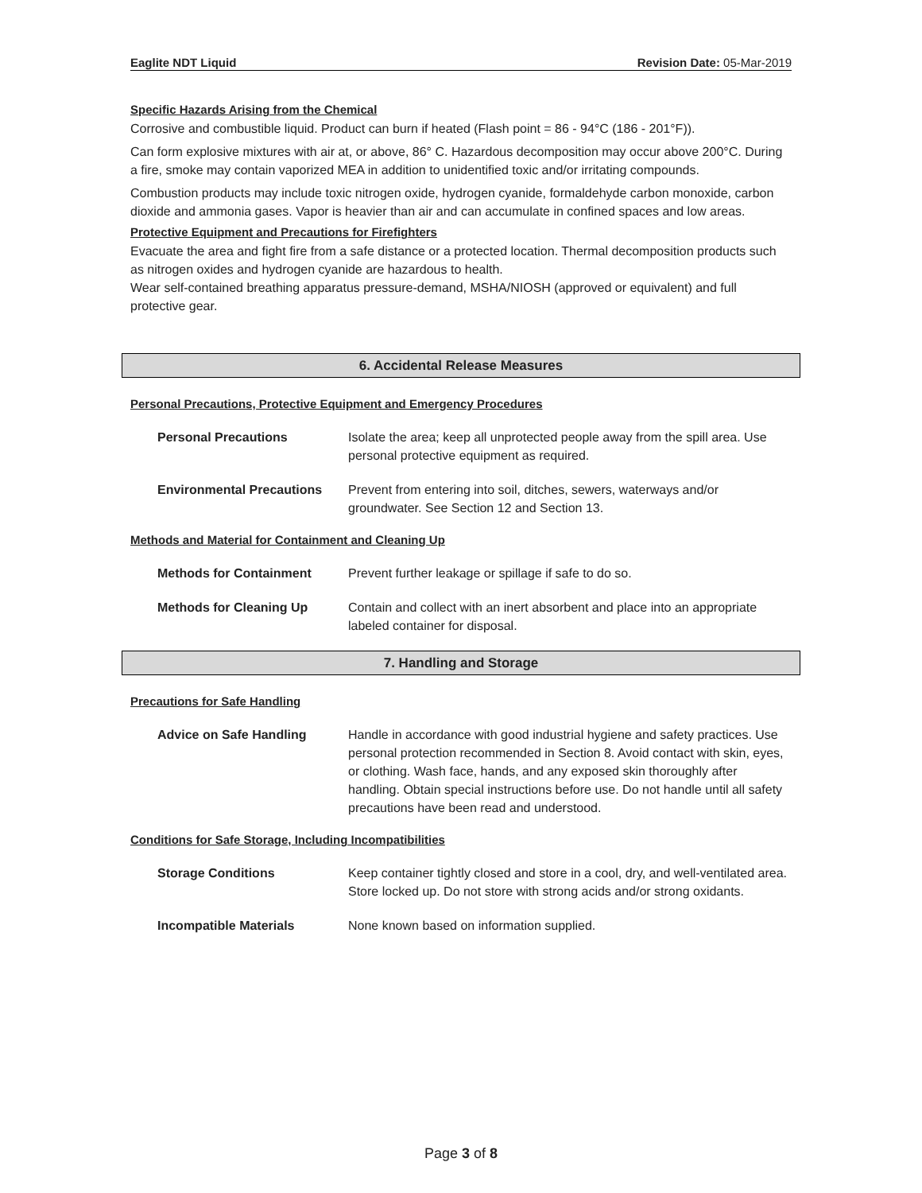Eaglite NDT Liquid Revision Date: 05-Mar-2019
Specific Hazards Arising from the Chemical
Corrosive and combustible liquid. Product can burn if heated (Flash point = 86 - 94°C (186 - 201°F)).
Can form explosive mixtures with air at, or above, 86° C. Hazardous decomposition may occur above 200°C. During a fire, smoke may contain vaporized MEA in addition to unidentified toxic and/or irritating compounds.
Combustion products may include toxic nitrogen oxide, hydrogen cyanide, formaldehyde carbon monoxide, carbon dioxide and ammonia gases. Vapor is heavier than air and can accumulate in confined spaces and low areas.
Protective Equipment and Precautions for Firefighters
Evacuate the area and fight fire from a safe distance or a protected location. Thermal decomposition products such as nitrogen oxides and hydrogen cyanide are hazardous to health.
Wear self-contained breathing apparatus pressure-demand, MSHA/NIOSH (approved or equivalent) and full protective gear.
6. Accidental Release Measures
Personal Precautions, Protective Equipment and Emergency Procedures
Personal Precautions Isolate the area; keep all unprotected people away from the spill area. Use personal protective equipment as required.
Environmental Precautions Prevent from entering into soil, ditches, sewers, waterways and/or groundwater. See Section 12 and Section 13.
Methods and Material for Containment and Cleaning Up
Methods for Containment Prevent further leakage or spillage if safe to do so.
Methods for Cleaning Up Contain and collect with an inert absorbent and place into an appropriate labeled container for disposal.
7. Handling and Storage
Precautions for Safe Handling
Advice on Safe Handling Handle in accordance with good industrial hygiene and safety practices. Use personal protection recommended in Section 8. Avoid contact with skin, eyes, or clothing. Wash face, hands, and any exposed skin thoroughly after handling. Obtain special instructions before use. Do not handle until all safety precautions have been read and understood.
Conditions for Safe Storage, Including Incompatibilities
Storage Conditions Keep container tightly closed and store in a cool, dry, and well-ventilated area. Store locked up. Do not store with strong acids and/or strong oxidants.
Incompatible Materials None known based on information supplied.
Page 3 of 8